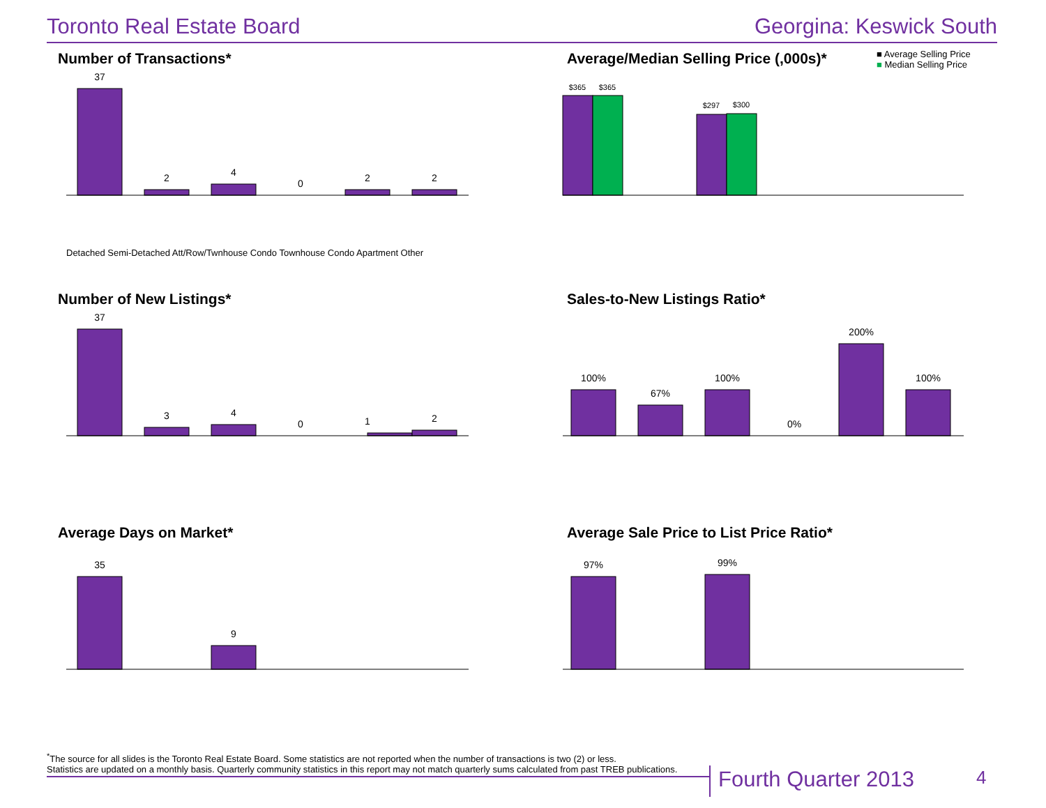Toronto Real Estate Board Georgina: Keswick South
Number of Transactions*
37
2
4
0
2
2
Average/Median Selling Price (,000s)*
■ Average Selling Price
■ Median Selling Price
$365
$365
$297
$300
Number of New Listings*
37
3
4
0
1
2
Sales-to-New Listings Ratio*
100%
67%
100%
0%
200%
100%
Average Days on Market*
35
9
Average Sale Price to List Price Ratio*
97%
99%
Detached Semi-Detached Att/Row/Twnhouse Condo Townhouse Condo Apartment Other
<sup>*</sup> The source for all slides is the Toronto Real Estate Board. Some statistics are not reported when the number of transactions is two (2) or less.
Statistics are updated on a monthly basis. Quarterly community statistics in this report may not match quarterly sums calculated from past TREB publications.
Fourth Quarter 2013 4